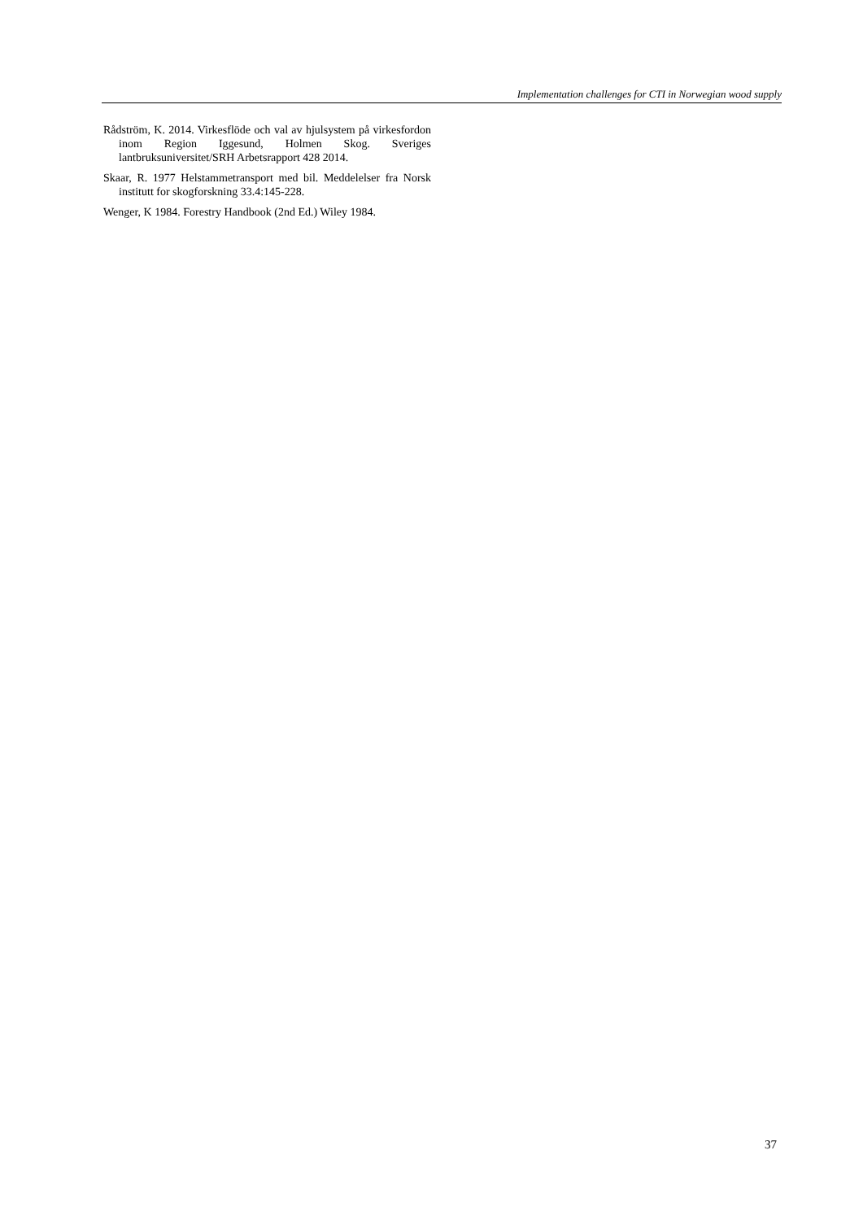Implementation challenges for CTI in Norwegian wood supply
Rådström, K. 2014. Virkesflöde och val av hjulsystem på virkesfordon inom Region Iggesund, Holmen Skog. Sveriges lantbruksuniversitet/SRH Arbetsrapport 428 2014.
Skaar, R. 1977 Helstammetransport med bil. Meddelelser fra Norsk institutt for skogforskning 33.4:145-228.
Wenger, K 1984. Forestry Handbook (2nd Ed.) Wiley 1984.
37